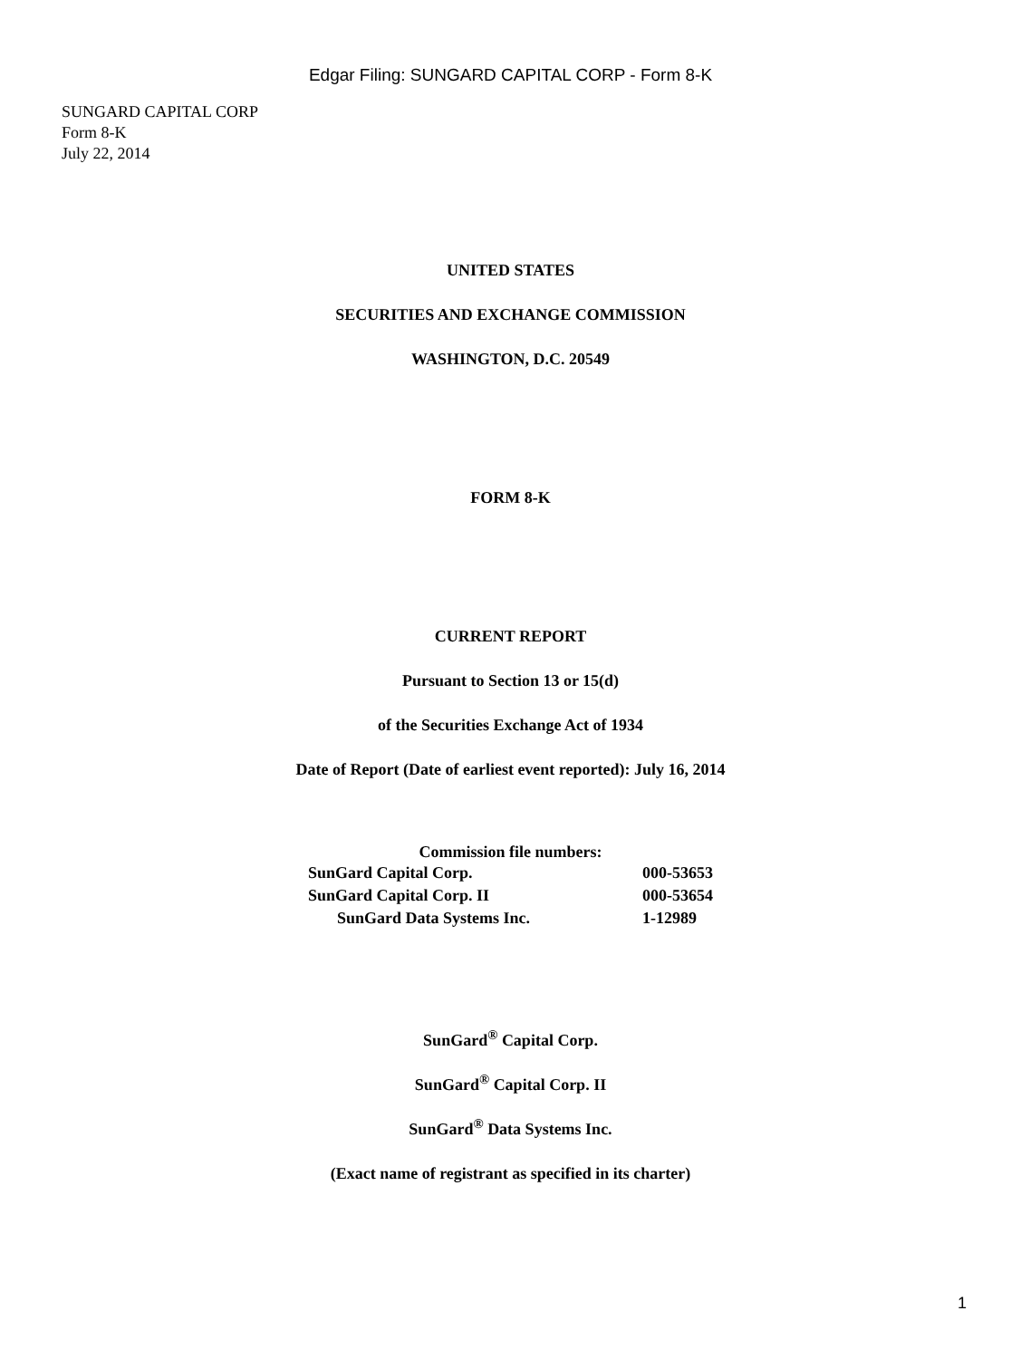Edgar Filing: SUNGARD CAPITAL CORP - Form 8-K
SUNGARD CAPITAL CORP
Form 8-K
July 22, 2014
UNITED STATES
SECURITIES AND EXCHANGE COMMISSION
WASHINGTON, D.C. 20549
FORM 8-K
CURRENT REPORT
Pursuant to Section 13 or 15(d)
of the Securities Exchange Act of 1934
Date of Report (Date of earliest event reported): July 16, 2014
Commission file numbers:
| SunGard Capital Corp. | 000-53653 |
| SunGard Capital Corp. II | 000-53654 |
| SunGard Data Systems Inc. | 1-12989 |
SunGard<sup>®</sup> Capital Corp.
SunGard<sup>®</sup> Capital Corp. II
SunGard<sup>®</sup> Data Systems Inc.
(Exact name of registrant as specified in its charter)
1